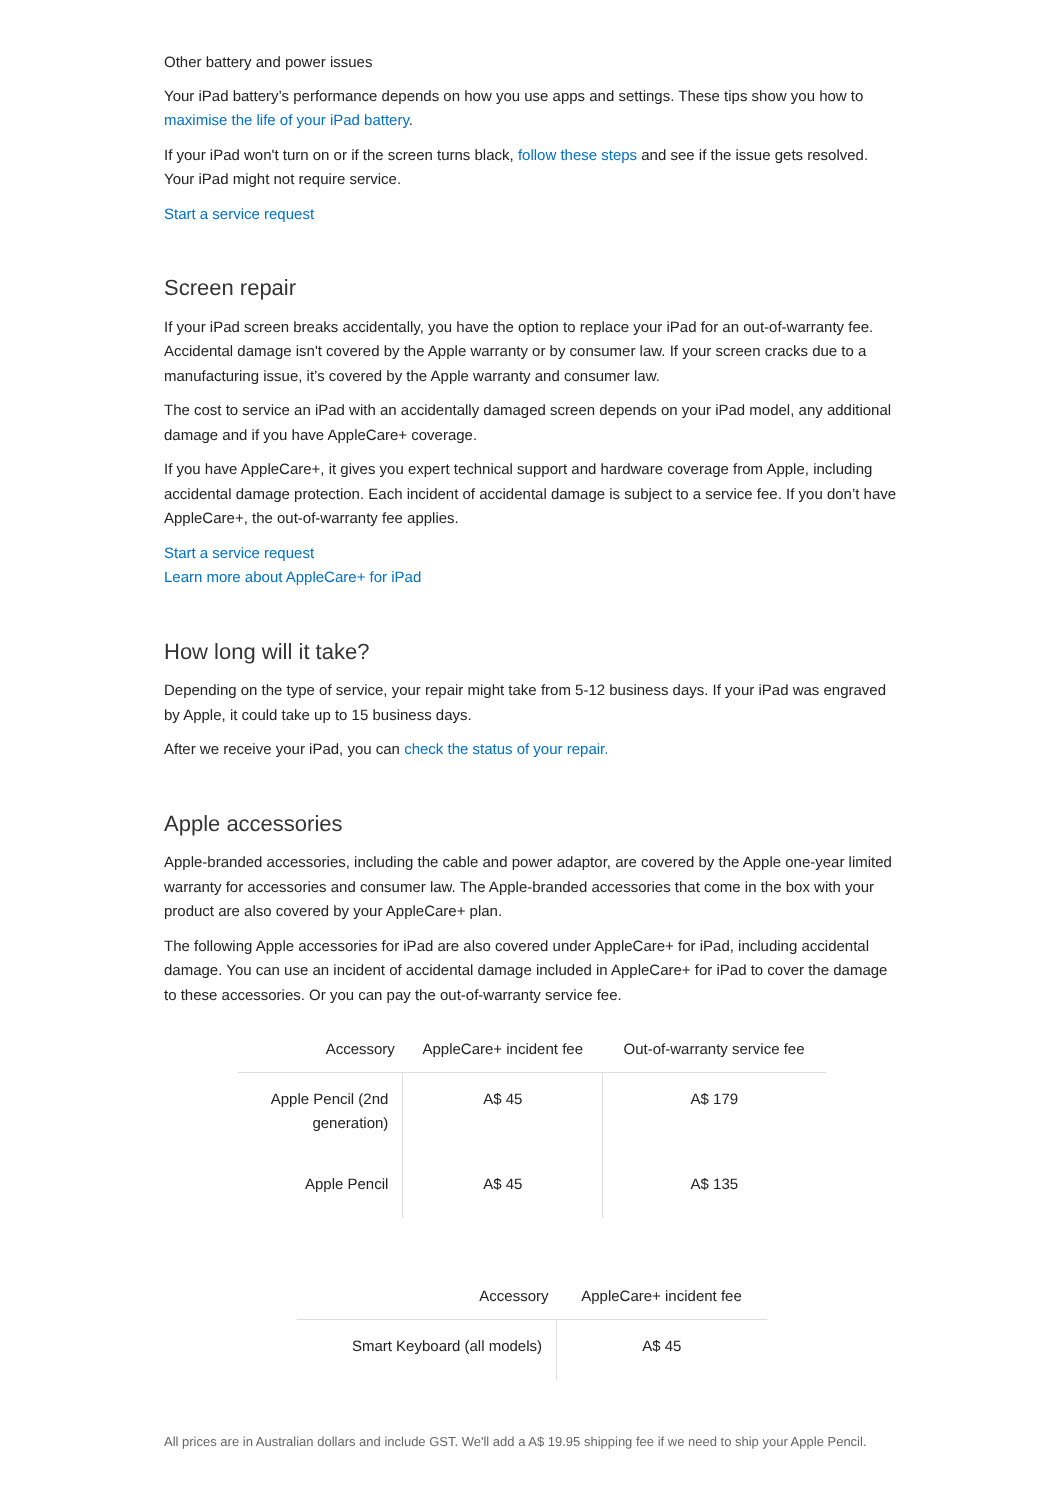Other battery and power issues
Your iPad battery’s performance depends on how you use apps and settings. These tips show you how to maximise the life of your iPad battery.
If your iPad won't turn on or if the screen turns black, follow these steps and see if the issue gets resolved. Your iPad might not require service.
Start a service request
Screen repair
If your iPad screen breaks accidentally, you have the option to replace your iPad for an out-of-warranty fee. Accidental damage isn't covered by the Apple warranty or by consumer law. If your screen cracks due to a manufacturing issue, it’s covered by the Apple warranty and consumer law.
The cost to service an iPad with an accidentally damaged screen depends on your iPad model, any additional damage and if you have AppleCare+ coverage.
If you have AppleCare+, it gives you expert technical support and hardware coverage from Apple, including accidental damage protection. Each incident of accidental damage is subject to a service fee. If you don’t have AppleCare+, the out-of-warranty fee applies.
Start a service request
Learn more about AppleCare+ for iPad
How long will it take?
Depending on the type of service, your repair might take from 5-12 business days. If your iPad was engraved by Apple, it could take up to 15 business days.
After we receive your iPad, you can check the status of your repair.
Apple accessories
Apple-branded accessories, including the cable and power adaptor, are covered by the Apple one-year limited warranty for accessories and consumer law. The Apple-branded accessories that come in the box with your product are also covered by your AppleCare+ plan.
The following Apple accessories for iPad are also covered under AppleCare+ for iPad, including accidental damage. You can use an incident of accidental damage included in AppleCare+ for iPad to cover the damage to these accessories. Or you can pay the out-of-warranty service fee.
| Accessory | AppleCare+ incident fee | Out-of-warranty service fee |
| --- | --- | --- |
| Apple Pencil (2nd generation) | A$ 45 | A$ 179 |
| Apple Pencil | A$ 45 | A$ 135 |
| Accessory | AppleCare+ incident fee |
| --- | --- |
| Smart Keyboard (all models) | A$ 45 |
All prices are in Australian dollars and include GST. We'll add a A$ 19.95 shipping fee if we need to ship your Apple Pencil.